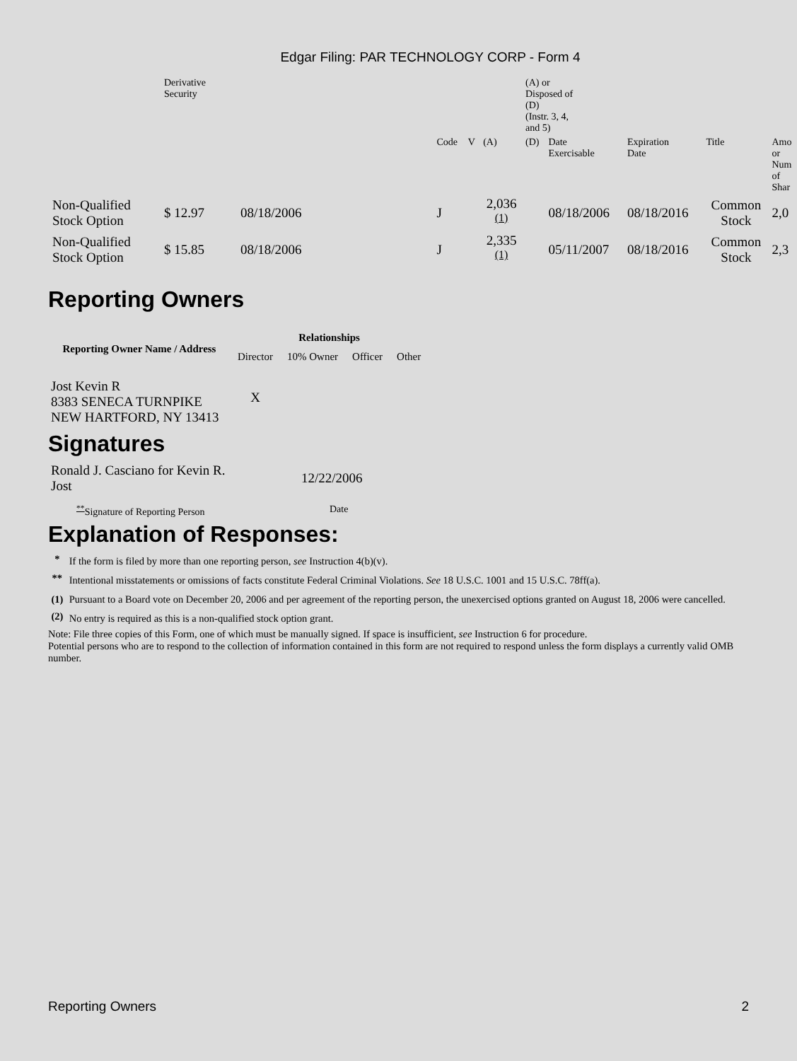Edgar Filing: PAR TECHNOLOGY CORP - Form 4
| | Derivative Security | | | | | | (A) or Disposed of (D) (Instr. 3, 4, and 5) | | | | |
| | | | | Code | V | (A) | (D) | Date Exercisable | Expiration Date | Title | Amo or Num of Shar |
| Non-Qualified Stock Option | $ 12.97 | 08/18/2006 | | J | | 2,036 <sup>(1)</sup> | | 08/18/2006 | 08/18/2016 | Common Stock | 2,0 |
| Non-Qualified Stock Option | $ 15.85 | 08/18/2006 | | J | | 2,335 <sup>(1)</sup> | | 05/11/2007 | 08/18/2016 | Common Stock | 2,3 |
Reporting Owners
| Reporting Owner Name / Address | Relationships | | | |
| --- | --- | --- | --- | --- |
| | Director | 10% Owner | Officer | Other |
| Jost Kevin R 8383 SENECA TURNPIKE NEW HARTFORD, NY 13413 | X | | | |
Signatures
| Ronald J. Casciano for Kevin R. Jost | 12/22/2006 |
| <sup>**</sup> Signature of Reporting Person | Date |
Explanation of Responses:
| * | If the form is filed by more than one reporting person, see Instruction 4(b)(v). |
| ** | Intentional misstatements or omissions of facts constitute Federal Criminal Violations. See 18 U.S.C. 1001 and 15 U.S.C. 78ff(a). |
| (1) | Pursuant to a Board vote on December 20, 2006 and per agreement of the reporting person, the unexercised options granted on August 18, 2006 were cancelled. |
| (2) | No entry is required as this is a non-qualified stock option grant. |
Note: File three copies of this Form, one of which must be manually signed. If space is insufficient, see Instruction 6 for procedure.
Potential persons who are to respond to the collection of information contained in this form are not required to respond unless the form displays a currently valid OMB number.
Reporting Owners 2